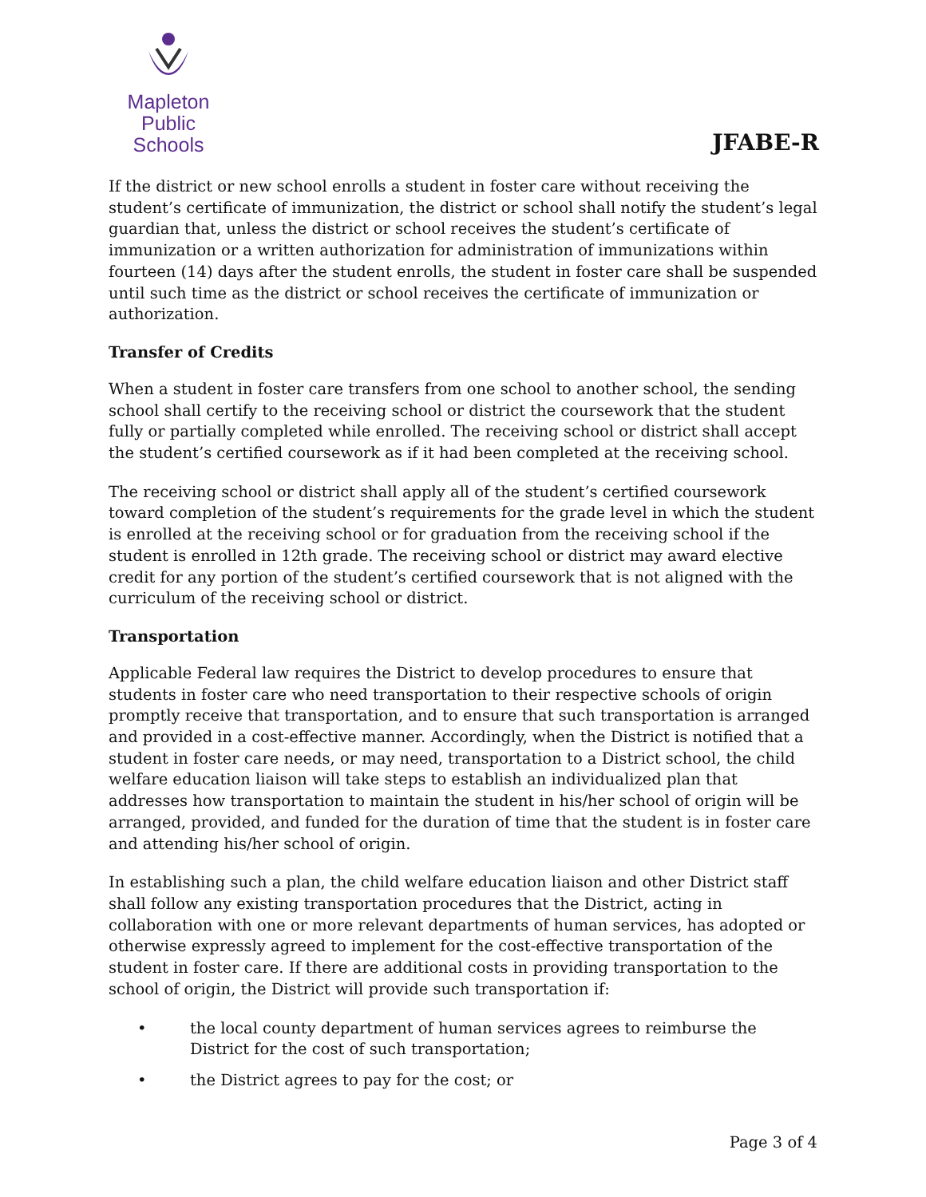Mapleton
Public Schools
JFABE-R
If the district or new school enrolls a student in foster care without receiving the student’s certificate of immunization, the district or school shall notify the student’s legal guardian that, unless the district or school receives the student’s certificate of immunization or a written authorization for administration of immunizations within fourteen (14) days after the student enrolls, the student in foster care shall be suspended until such time as the district or school receives the certificate of immunization or authorization.
Transfer of Credits
When a student in foster care transfers from one school to another school, the sending school shall certify to the receiving school or district the coursework that the student fully or partially completed while enrolled. The receiving school or district shall accept the student’s certified coursework as if it had been completed at the receiving school.
The receiving school or district shall apply all of the student’s certified coursework toward completion of the student’s requirements for the grade level in which the student is enrolled at the receiving school or for graduation from the receiving school if the student is enrolled in 12th grade. The receiving school or district may award elective credit for any portion of the student’s certified coursework that is not aligned with the curriculum of the receiving school or district.
Transportation
Applicable Federal law requires the District to develop procedures to ensure that students in foster care who need transportation to their respective schools of origin promptly receive that transportation, and to ensure that such transportation is arranged and provided in a cost-effective manner. Accordingly, when the District is notified that a student in foster care needs, or may need, transportation to a District school, the child welfare education liaison will take steps to establish an individualized plan that addresses how transportation to maintain the student in his/her school of origin will be arranged, provided, and funded for the duration of time that the student is in foster care and attending his/her school of origin.
In establishing such a plan, the child welfare education liaison and other District staff shall follow any existing transportation procedures that the District, acting in collaboration with one or more relevant departments of human services, has adopted or otherwise expressly agreed to implement for the cost-effective transportation of the student in foster care. If there are additional costs in providing transportation to the school of origin, the District will provide such transportation if:
• the local county department of human services agrees to reimburse the District for the cost of such transportation;
• the District agrees to pay for the cost; or
Page 3 of 4